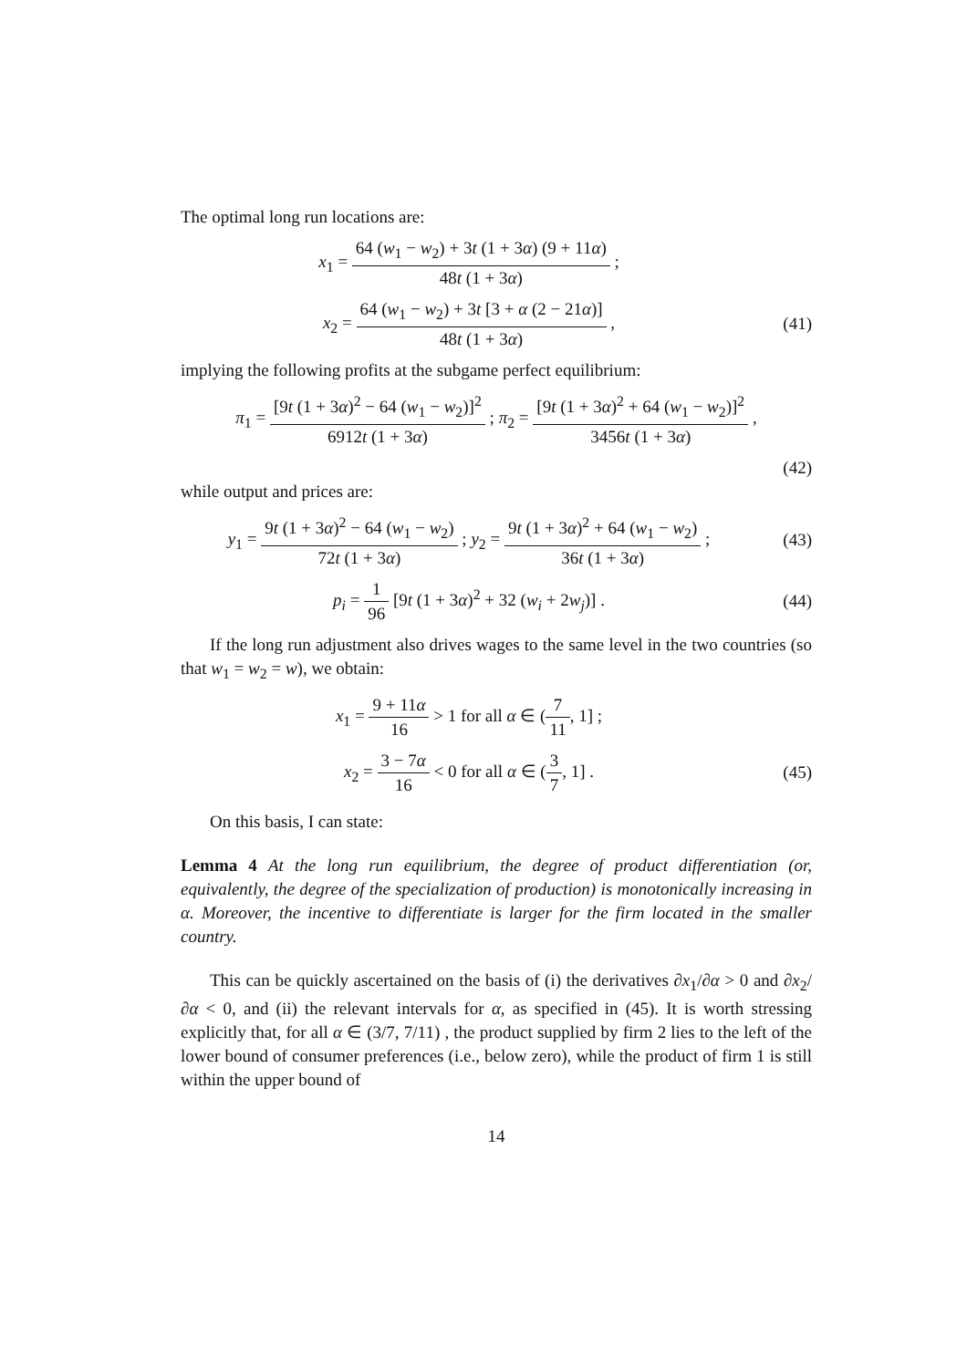The optimal long run locations are:
x<sub>1</sub> = 64 (w<sub>1</sub> − w<sub>2</sub>) + 3t (1 + 3α) (9 + 11α) 48t (1 + 3α) ;
x<sub>2</sub> = 64 (w<sub>1</sub> − w<sub>2</sub>) + 3t [3 + α (2 − 21α)] 48t (1 + 3α) ,
(41)
implying the following profits at the subgame perfect equilibrium:
π<sub>1</sub> = [9t (1 + 3α)<sup>2</sup> − 64 (w<sub>1</sub> − w<sub>2</sub>)]<sup>2</sup> 6912t (1 + 3α) ; π<sub>2</sub> = [9t (1 + 3α)<sup>2</sup> + 64 (w<sub>1</sub> − w<sub>2</sub>)]<sup>2</sup> 3456t (1 + 3α) ,
(42)
while output and prices are:
y<sub>1</sub> = 9t (1 + 3α)<sup>2</sup> − 64 (w<sub>1</sub> − w<sub>2</sub>) 72t (1 + 3α) ; y<sub>2</sub> = 9t (1 + 3α)<sup>2</sup> + 64 (w<sub>1</sub> − w<sub>2</sub>) 36t (1 + 3α) ;
(43)
p<sub>i</sub> = 1 96 [9t (1 + 3α)<sup>2</sup> + 32 (w<sub>i</sub> + 2w<sub>j</sub>)] .
(44)
If the long run adjustment also drives wages to the same level in the two countries (so that w<sub>1</sub> = w<sub>2</sub> = w), we obtain:
x<sub>1</sub> = 9 + 11α 16 > 1 for all α ∈ (7 11, 1] ;
x<sub>2</sub> = 3 − 7α 16 < 0 for all α ∈ (3 7, 1] .
(45)
On this basis, I can state:
Lemma 4 At the long run equilibrium, the degree of product differentiation (or, equivalently, the degree of the specialization of production) is monotonically increasing in α. Moreover, the incentive to differentiate is larger for the firm located in the smaller country.
This can be quickly ascertained on the basis of (i) the derivatives ∂x<sub>1</sub>/∂α > 0 and ∂x<sub>2</sub>/∂α < 0, and (ii) the relevant intervals for α, as specified in (45). It is worth stressing explicitly that, for all α ∈ (3/7, 7/11) , the product supplied by firm 2 lies to the left of the lower bound of consumer preferences (i.e., below zero), while the product of firm 1 is still within the upper bound of
14